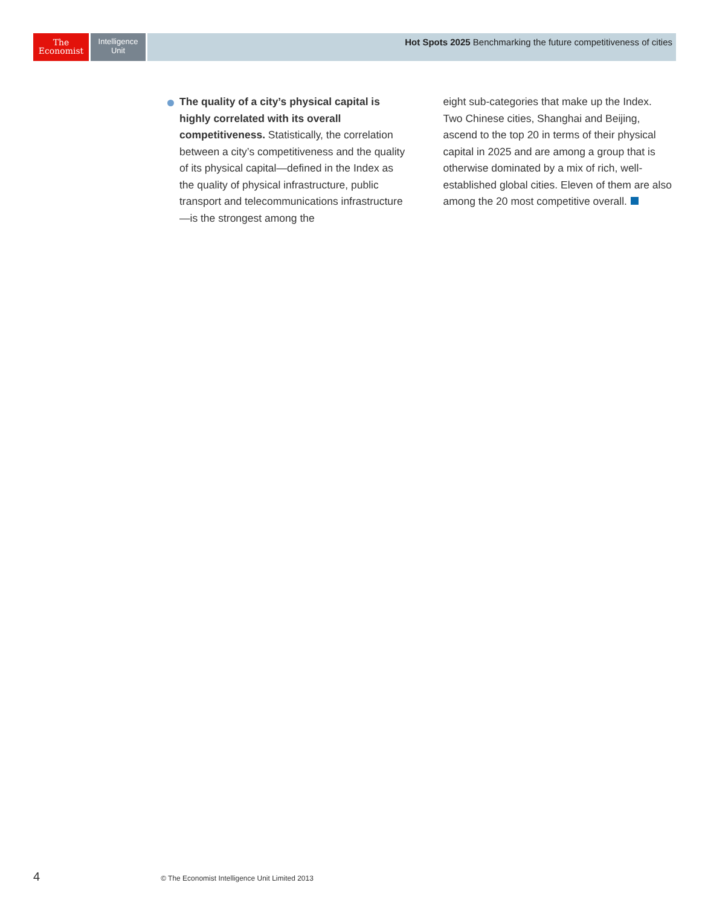The
Economist
Intelligence
Unit
Hot Spots 2025 Benchmarking the future competitiveness of cities
The quality of a city’s physical capital is highly correlated with its overall competitiveness. Statistically, the correlation between a city’s competitiveness and the quality of its physical capital—defined in the Index as the quality of physical infrastructure, public transport and telecommunications infrastructure—is the strongest among the
eight sub-categories that make up the Index. Two Chinese cities, Shanghai and Beijing, ascend to the top 20 in terms of their physical capital in 2025 and are among a group that is otherwise dominated by a mix of rich, well-established global cities. Eleven of them are also among the 20 most competitive overall.
4 © The Economist Intelligence Unit Limited 2013